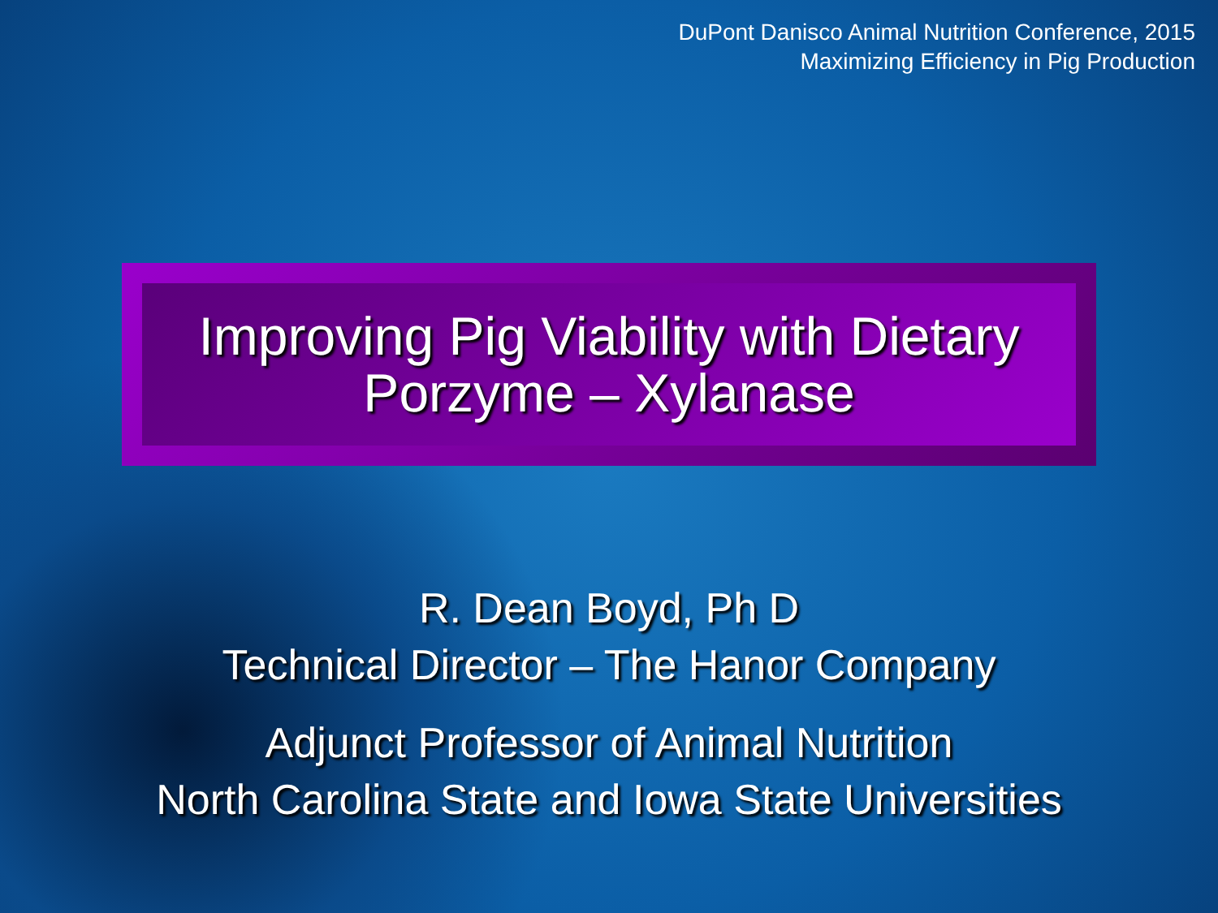DuPont Danisco Animal Nutrition Conference, 2015
Maximizing Efficiency in Pig Production
Improving Pig Viability with Dietary
Porzyme – Xylanase
R. Dean Boyd, Ph D
Technical Director – The Hanor Company
Adjunct Professor of Animal Nutrition
North Carolina State and Iowa State Universities